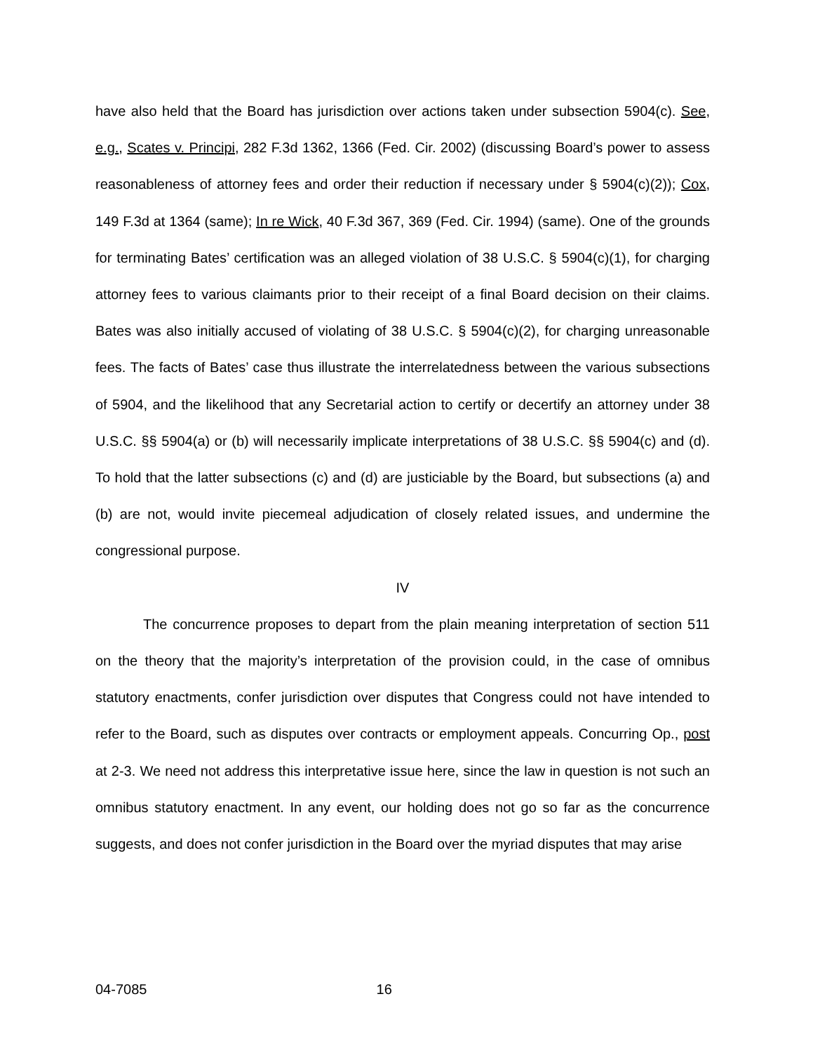have also held that the Board has jurisdiction over actions taken under subsection 5904(c). See, e.g., Scates v. Principi, 282 F.3d 1362, 1366 (Fed. Cir. 2002) (discussing Board’s power to assess reasonableness of attorney fees and order their reduction if necessary under § 5904(c)(2)); Cox, 149 F.3d at 1364 (same); In re Wick, 40 F.3d 367, 369 (Fed. Cir. 1994) (same). One of the grounds for terminating Bates’ certification was an alleged violation of 38 U.S.C. § 5904(c)(1), for charging attorney fees to various claimants prior to their receipt of a final Board decision on their claims. Bates was also initially accused of violating of 38 U.S.C. § 5904(c)(2), for charging unreasonable fees. The facts of Bates’ case thus illustrate the interrelatedness between the various subsections of 5904, and the likelihood that any Secretarial action to certify or decertify an attorney under 38 U.S.C. §§ 5904(a) or (b) will necessarily implicate interpretations of 38 U.S.C. §§ 5904(c) and (d). To hold that the latter subsections (c) and (d) are justiciable by the Board, but subsections (a) and (b) are not, would invite piecemeal adjudication of closely related issues, and undermine the congressional purpose.
IV
The concurrence proposes to depart from the plain meaning interpretation of section 511 on the theory that the majority’s interpretation of the provision could, in the case of omnibus statutory enactments, confer jurisdiction over disputes that Congress could not have intended to refer to the Board, such as disputes over contracts or employment appeals. Concurring Op., post at 2-3. We need not address this interpretative issue here, since the law in question is not such an omnibus statutory enactment. In any event, our holding does not go so far as the concurrence suggests, and does not confer jurisdiction in the Board over the myriad disputes that may arise
04-7085 16